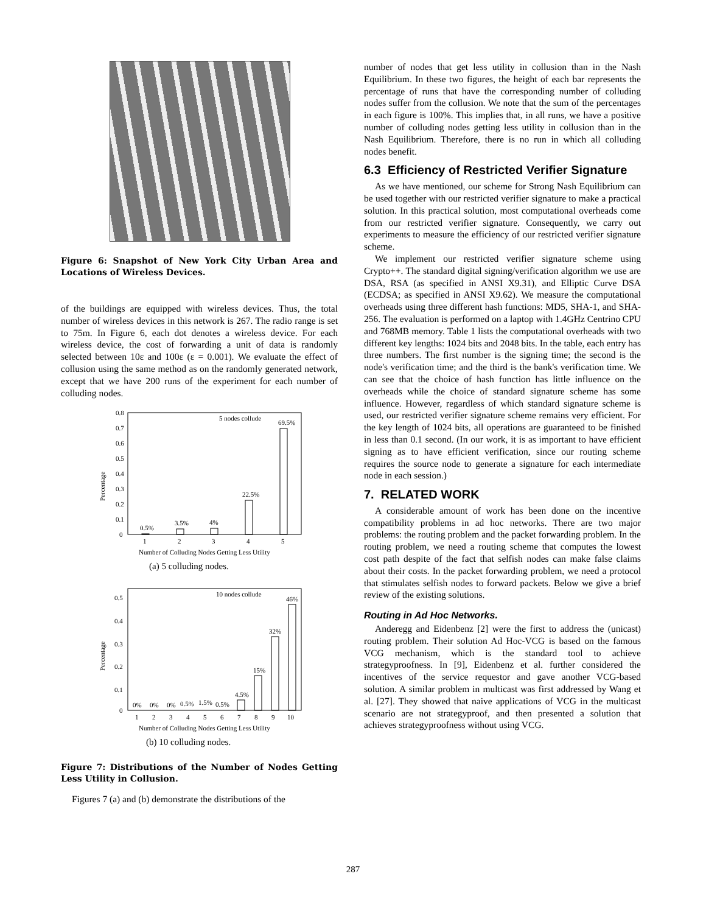Figure 6: Snapshot of New York City Urban Area and Locations of Wireless Devices.
of the buildings are equipped with wireless devices. Thus, the total number of wireless devices in this network is 267. The radio range is set to 75m. In Figure 6, each dot denotes a wireless device. For each wireless device, the cost of forwarding a unit of data is randomly selected between 10ε and 100ε (ε = 0.001). We evaluate the effect of collusion using the same method as on the randomly generated network, except that we have 200 runs of the experiment for each number of colluding nodes.
Percentage
0.8
0.7
0.6
0.5
0.4
0.3
0.2
0.1
0
5 nodes collude
0.5%
3.5%
4%
22.5%
69.5%
1
2
3
4
5
Number of Colluding Nodes Getting Less Utility
(a) 5 colluding nodes.
Percentage
0.5
0.4
0.3
0.2
0.1
0
10 nodes collude
0%
0%
0%
0.5%
1.5%
0.5%
4.5%
15%
32%
46%
1
2
3
4
5
6
7
8
9
10
Number of Colluding Nodes Getting Less Utility
(b) 10 colluding nodes.
Figure 7: Distributions of the Number of Nodes Getting Less Utility in Collusion.
Figures 7 (a) and (b) demonstrate the distributions of the
number of nodes that get less utility in collusion than in the Nash Equilibrium. In these two figures, the height of each bar represents the percentage of runs that have the corresponding number of colluding nodes suffer from the collusion. We note that the sum of the percentages in each figure is 100%. This implies that, in all runs, we have a positive number of colluding nodes getting less utility in collusion than in the Nash Equilibrium. Therefore, there is no run in which all colluding nodes benefit.
6.3 Efficiency of Restricted Verifier Signature
As we have mentioned, our scheme for Strong Nash Equilibrium can be used together with our restricted verifier signature to make a practical solution. In this practical solution, most computational overheads come from our restricted verifier signature. Consequently, we carry out experiments to measure the efficiency of our restricted verifier signature scheme.
We implement our restricted verifier signature scheme using Crypto++. The standard digital signing/verification algorithm we use are DSA, RSA (as specified in ANSI X9.31), and Elliptic Curve DSA (ECDSA; as specified in ANSI X9.62). We measure the computational overheads using three different hash functions: MD5, SHA-1, and SHA-256. The evaluation is performed on a laptop with 1.4GHz Centrino CPU and 768MB memory. Table 1 lists the computational overheads with two different key lengths: 1024 bits and 2048 bits. In the table, each entry has three numbers. The first number is the signing time; the second is the node's verification time; and the third is the bank's verification time. We can see that the choice of hash function has little influence on the overheads while the choice of standard signature scheme has some influence. However, regardless of which standard signature scheme is used, our restricted verifier signature scheme remains very efficient. For the key length of 1024 bits, all operations are guaranteed to be finished in less than 0.1 second. (In our work, it is as important to have efficient signing as to have efficient verification, since our routing scheme requires the source node to generate a signature for each intermediate node in each session.)
7. RELATED WORK
A considerable amount of work has been done on the incentive compatibility problems in ad hoc networks. There are two major problems: the routing problem and the packet forwarding problem. In the routing problem, we need a routing scheme that computes the lowest cost path despite of the fact that selfish nodes can make false claims about their costs. In the packet forwarding problem, we need a protocol that stimulates selfish nodes to forward packets. Below we give a brief review of the existing solutions.
Routing in Ad Hoc Networks.
Anderegg and Eidenbenz [2] were the first to address the (unicast) routing problem. Their solution Ad Hoc-VCG is based on the famous VCG mechanism, which is the standard tool to achieve strategyproofness. In [9], Eidenbenz et al. further considered the incentives of the service requestor and gave another VCG-based solution. A similar problem in multicast was first addressed by Wang et al. [27]. They showed that naive applications of VCG in the multicast scenario are not strategyproof, and then presented a solution that achieves strategyproofness without using VCG.
287